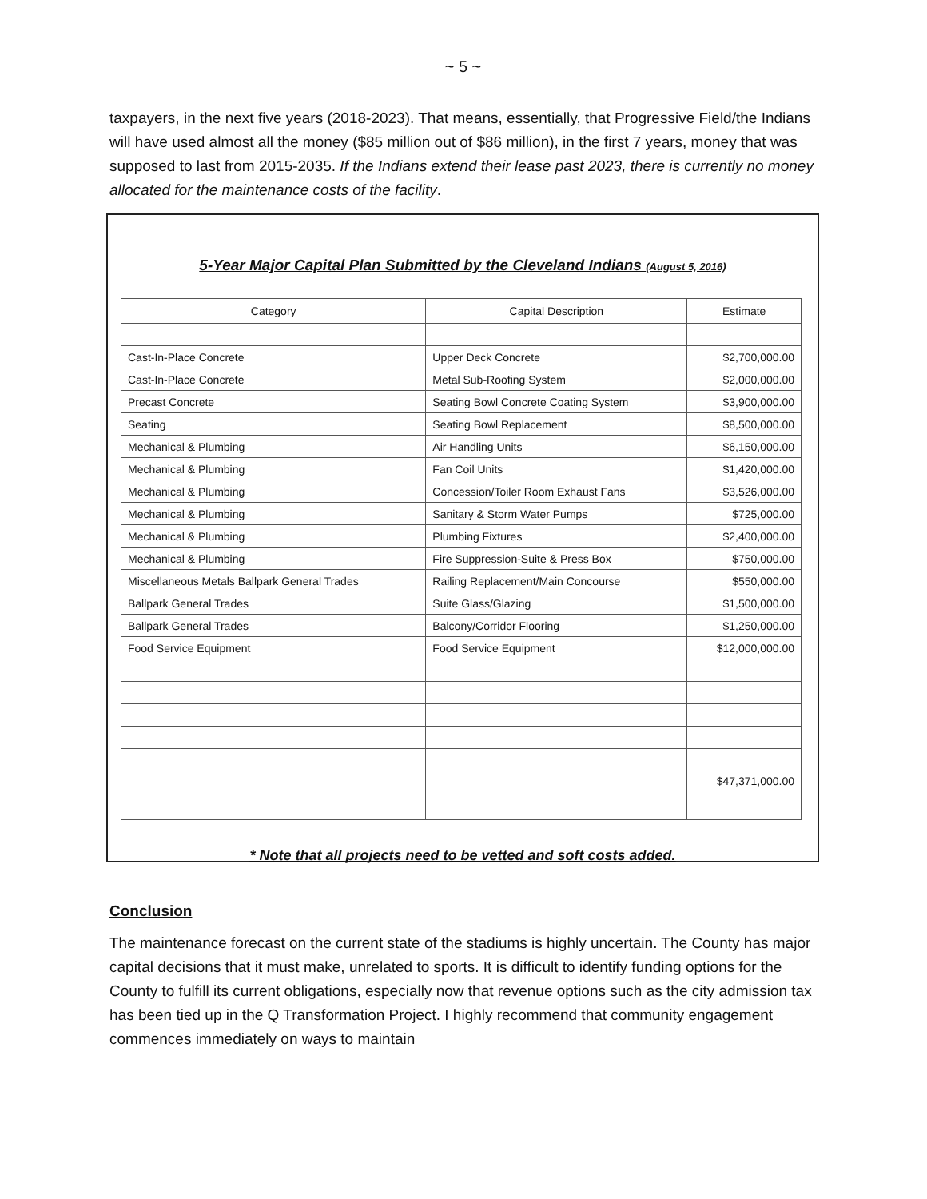~ 5 ~
taxpayers, in the next five years (2018-2023). That means, essentially, that Progressive Field/the Indians will have used almost all the money ($85 million out of $86 million), in the first 7 years, money that was supposed to last from 2015-2035. If the Indians extend their lease past 2023, there is currently no money allocated for the maintenance costs of the facility.
5-Year Major Capital Plan Submitted by the Cleveland Indians (August 5, 2016)
| Category | Capital Description | Estimate |
| --- | --- | --- |
| Cast-In-Place Concrete | Upper Deck Concrete | $2,700,000.00 |
| Cast-In-Place Concrete | Metal Sub-Roofing System | $2,000,000.00 |
| Precast Concrete | Seating Bowl Concrete Coating System | $3,900,000.00 |
| Seating | Seating Bowl Replacement | $8,500,000.00 |
| Mechanical & Plumbing | Air Handling Units | $6,150,000.00 |
| Mechanical & Plumbing | Fan Coil Units | $1,420,000.00 |
| Mechanical & Plumbing | Concession/Toiler Room Exhaust Fans | $3,526,000.00 |
| Mechanical & Plumbing | Sanitary & Storm Water Pumps | $725,000.00 |
| Mechanical & Plumbing | Plumbing Fixtures | $2,400,000.00 |
| Mechanical & Plumbing | Fire Suppression-Suite & Press Box | $750,000.00 |
| Miscellaneous Metals Ballpark General Trades | Railing Replacement/Main Concourse | $550,000.00 |
| Ballpark General Trades | Suite Glass/Glazing | $1,500,000.00 |
| Ballpark General Trades | Balcony/Corridor Flooring | $1,250,000.00 |
| Food Service Equipment | Food Service Equipment | $12,000,000.00 |
| | | $47,371,000.00 |
* Note that all projects need to be vetted and soft costs added.
Conclusion
The maintenance forecast on the current state of the stadiums is highly uncertain. The County has major capital decisions that it must make, unrelated to sports. It is difficult to identify funding options for the County to fulfill its current obligations, especially now that revenue options such as the city admission tax has been tied up in the Q Transformation Project. I highly recommend that community engagement commences immediately on ways to maintain